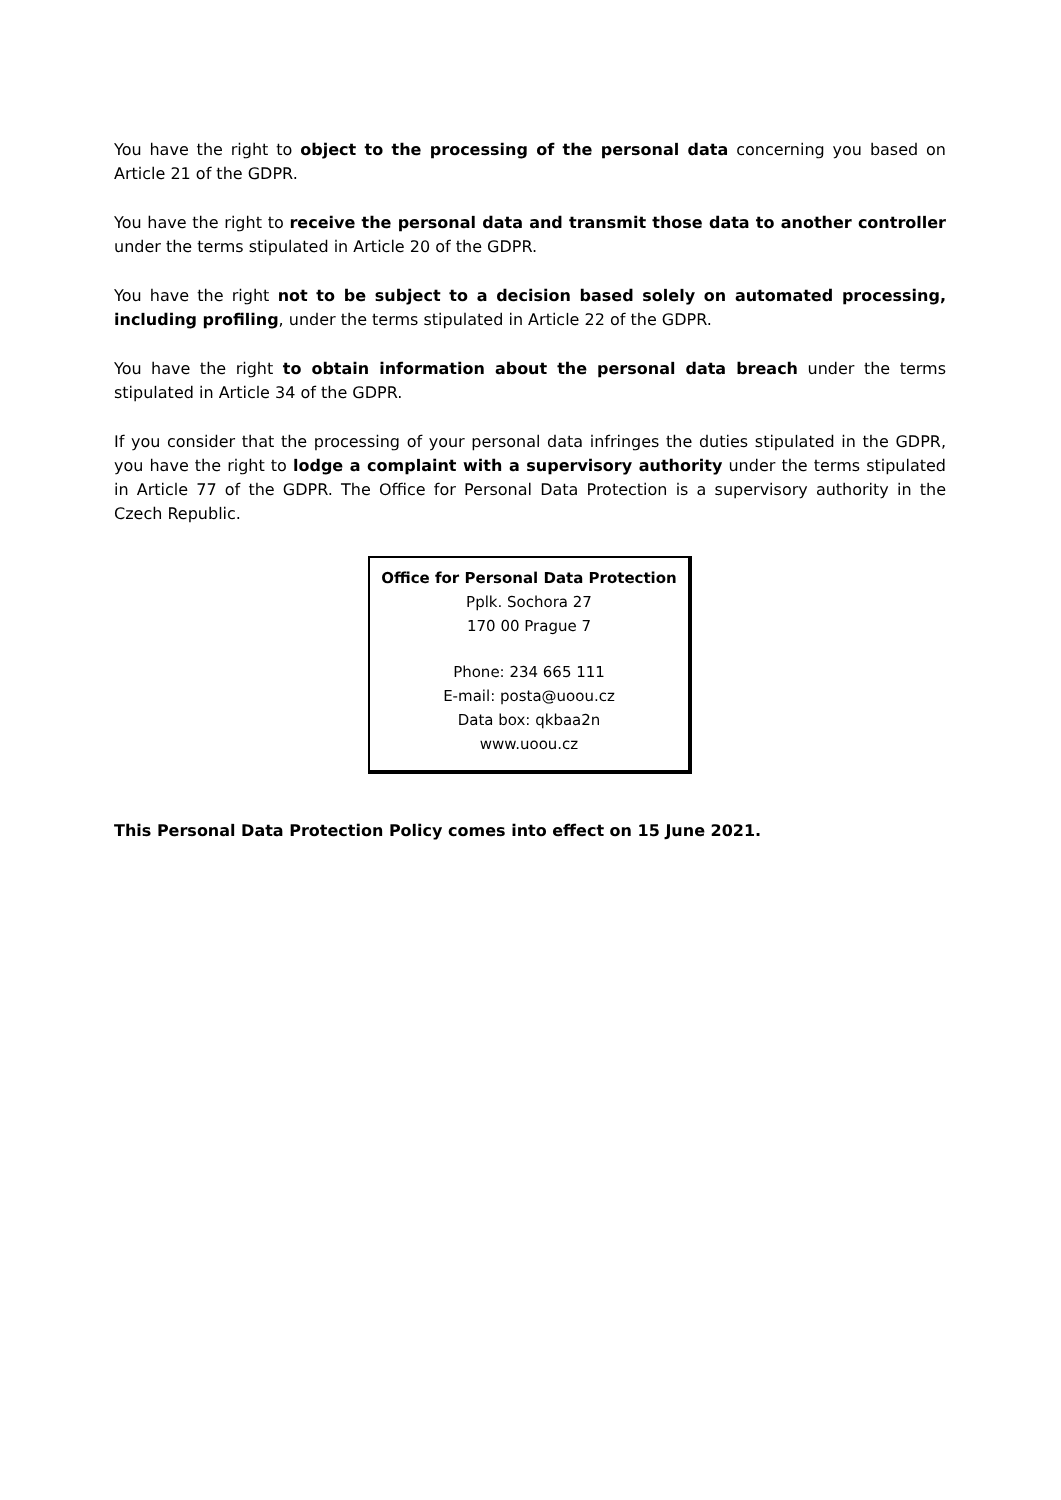You have the right to object to the processing of the personal data concerning you based on Article 21 of the GDPR.
You have the right to receive the personal data and transmit those data to another controller under the terms stipulated in Article 20 of the GDPR.
You have the right not to be subject to a decision based solely on automated processing, including profiling, under the terms stipulated in Article 22 of the GDPR.
You have the right to obtain information about the personal data breach under the terms stipulated in Article 34 of the GDPR.
If you consider that the processing of your personal data infringes the duties stipulated in the GDPR, you have the right to lodge a complaint with a supervisory authority under the terms stipulated in Article 77 of the GDPR. The Office for Personal Data Protection is a supervisory authority in the Czech Republic.
Office for Personal Data Protection
Pplk. Sochora 27
170 00 Prague 7
Phone: 234 665 111
E-mail: posta@uoou.cz
Data box: qkbaa2n
www.uoou.cz
This Personal Data Protection Policy comes into effect on 15 June 2021.